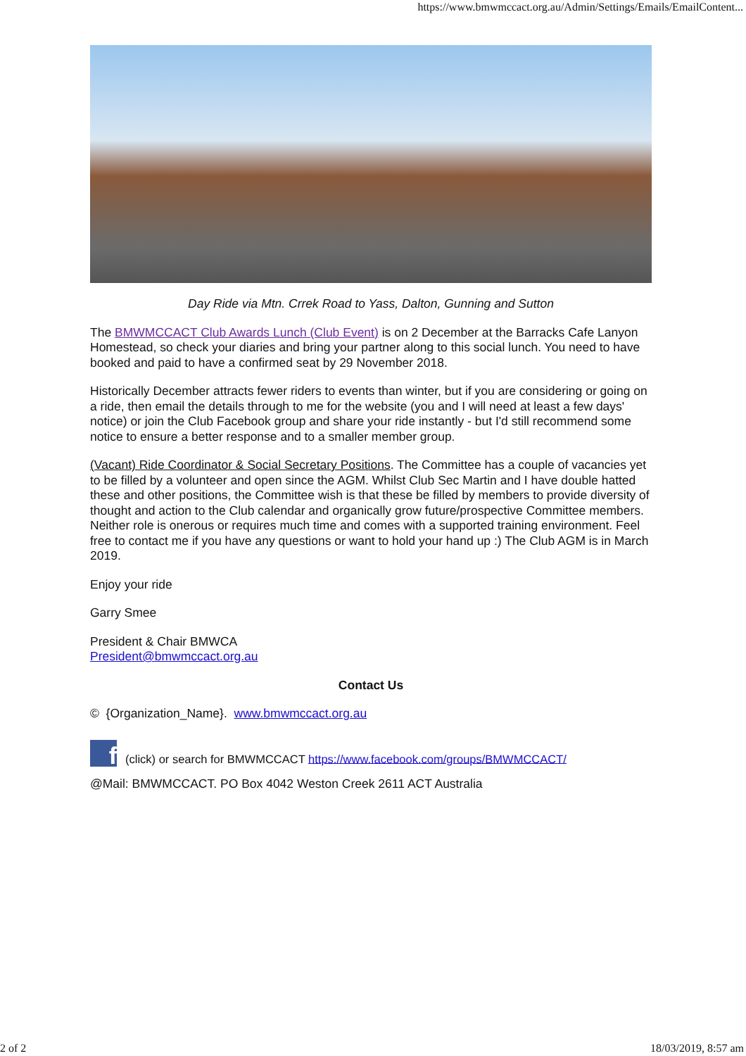https://www.bmwmccact.org.au/Admin/Settings/Emails/EmailContent...
Day Ride via Mtn. Crrek Road to Yass, Dalton, Gunning and Sutton
The BMWMCCACT Club Awards Lunch (Club Event) is on 2 December at the Barracks Cafe Lanyon Homestead, so check your diaries and bring your partner along to this social lunch. You need to have booked and paid to have a confirmed seat by 29 November 2018.
Historically December attracts fewer riders to events than winter, but if you are considering or going on a ride, then email the details through to me for the website (you and I will need at least a few days' notice) or join the Club Facebook group and share your ride instantly - but I'd still recommend some notice to ensure a better response and to a smaller member group.
(Vacant) Ride Coordinator & Social Secretary Positions. The Committee has a couple of vacancies yet to be filled by a volunteer and open since the AGM. Whilst Club Sec Martin and I have double hatted these and other positions, the Committee wish is that these be filled by members to provide diversity of thought and action to the Club calendar and organically grow future/prospective Committee members. Neither role is onerous or requires much time and comes with a supported training environment. Feel free to contact me if you have any questions or want to hold your hand up :) The Club AGM is in March 2019.
Enjoy your ride
Garry Smee
President & Chair BMWCA
President@bmwmccact.org.au
Contact Us
© {Organization_Name}. www.bmwmccact.org.au
f (click) or search for BMWMCCACT https://www.facebook.com/groups/BMWMCCACT/
@Mail: BMWMCCACT. PO Box 4042 Weston Creek 2611 ACT Australia
2 of 2 18/03/2019, 8:57 am